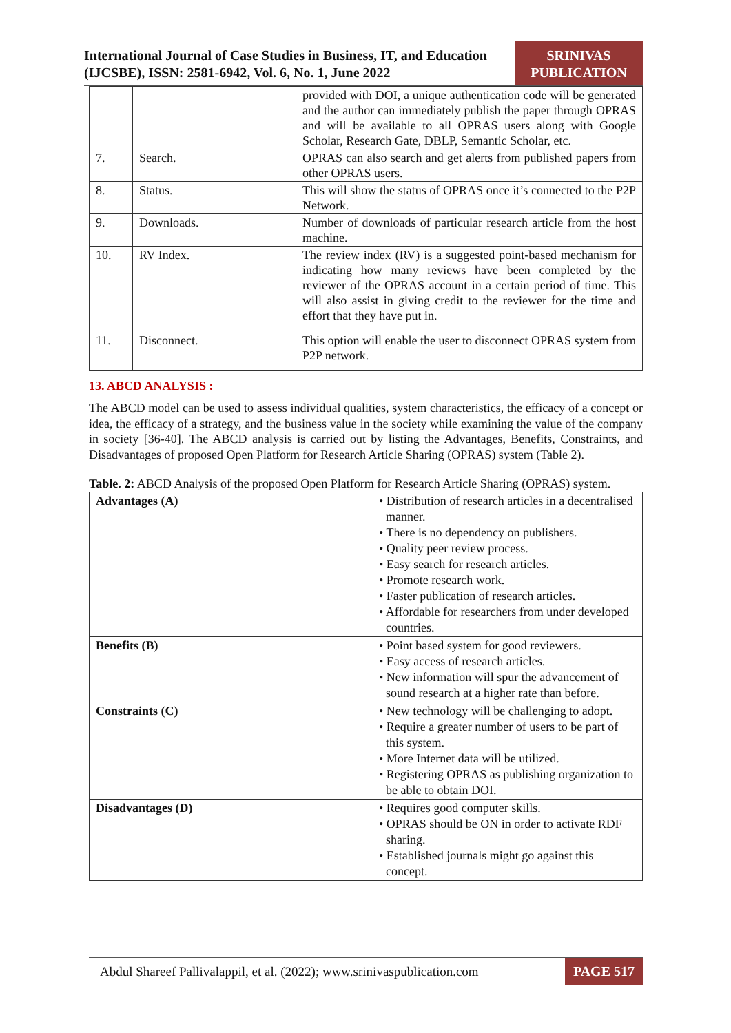International Journal of Case Studies in Business, IT, and Education
(IJCSBE), ISSN: 2581-6942, Vol. 6, No. 1, June 2022
SRINIVAS
PUBLICATION
| | | provided with DOI, a unique authentication code will be generated and the author can immediately publish the paper through OPRAS and will be available to all OPRAS users along with Google Scholar, Research Gate, DBLP, Semantic Scholar, etc. |
| 7. | Search. | OPRAS can also search and get alerts from published papers from other OPRAS users. |
| 8. | Status. | This will show the status of OPRAS once it’s connected to the P2P Network. |
| 9. | Downloads. | Number of downloads of particular research article from the host machine. |
| 10. | RV Index. | The review index (RV) is a suggested point-based mechanism for indicating how many reviews have been completed by the reviewer of the OPRAS account in a certain period of time. This will also assist in giving credit to the reviewer for the time and effort that they have put in. |
| 11. | Disconnect. | This option will enable the user to disconnect OPRAS system from P2P network. |
13. ABCD ANALYSIS :
The ABCD model can be used to assess individual qualities, system characteristics, the efficacy of a concept or idea, the efficacy of a strategy, and the business value in the society while examining the value of the company in society [36-40]. The ABCD analysis is carried out by listing the Advantages, Benefits, Constraints, and Disadvantages of proposed Open Platform for Research Article Sharing (OPRAS) system (Table 2).
Table. 2: ABCD Analysis of the proposed Open Platform for Research Article Sharing (OPRAS) system.
| Advantages (A) | • Distribution of research articles in a decentralised manner. • There is no dependency on publishers. • Quality peer review process. • Easy search for research articles. • Promote research work. • Faster publication of research articles. • Affordable for researchers from under developed countries. |
| Benefits (B) | • Point based system for good reviewers. • Easy access of research articles. • New information will spur the advancement of sound research at a higher rate than before. |
| Constraints (C) | • New technology will be challenging to adopt. • Require a greater number of users to be part of this system. • More Internet data will be utilized. • Registering OPRAS as publishing organization to be able to obtain DOI. |
| Disadvantages (D) | • Requires good computer skills. • OPRAS should be ON in order to activate RDF sharing. • Established journals might go against this concept. |
Abdul Shareef Pallivalappil, et al. (2022); www.srinivaspublication.com
PAGE 517